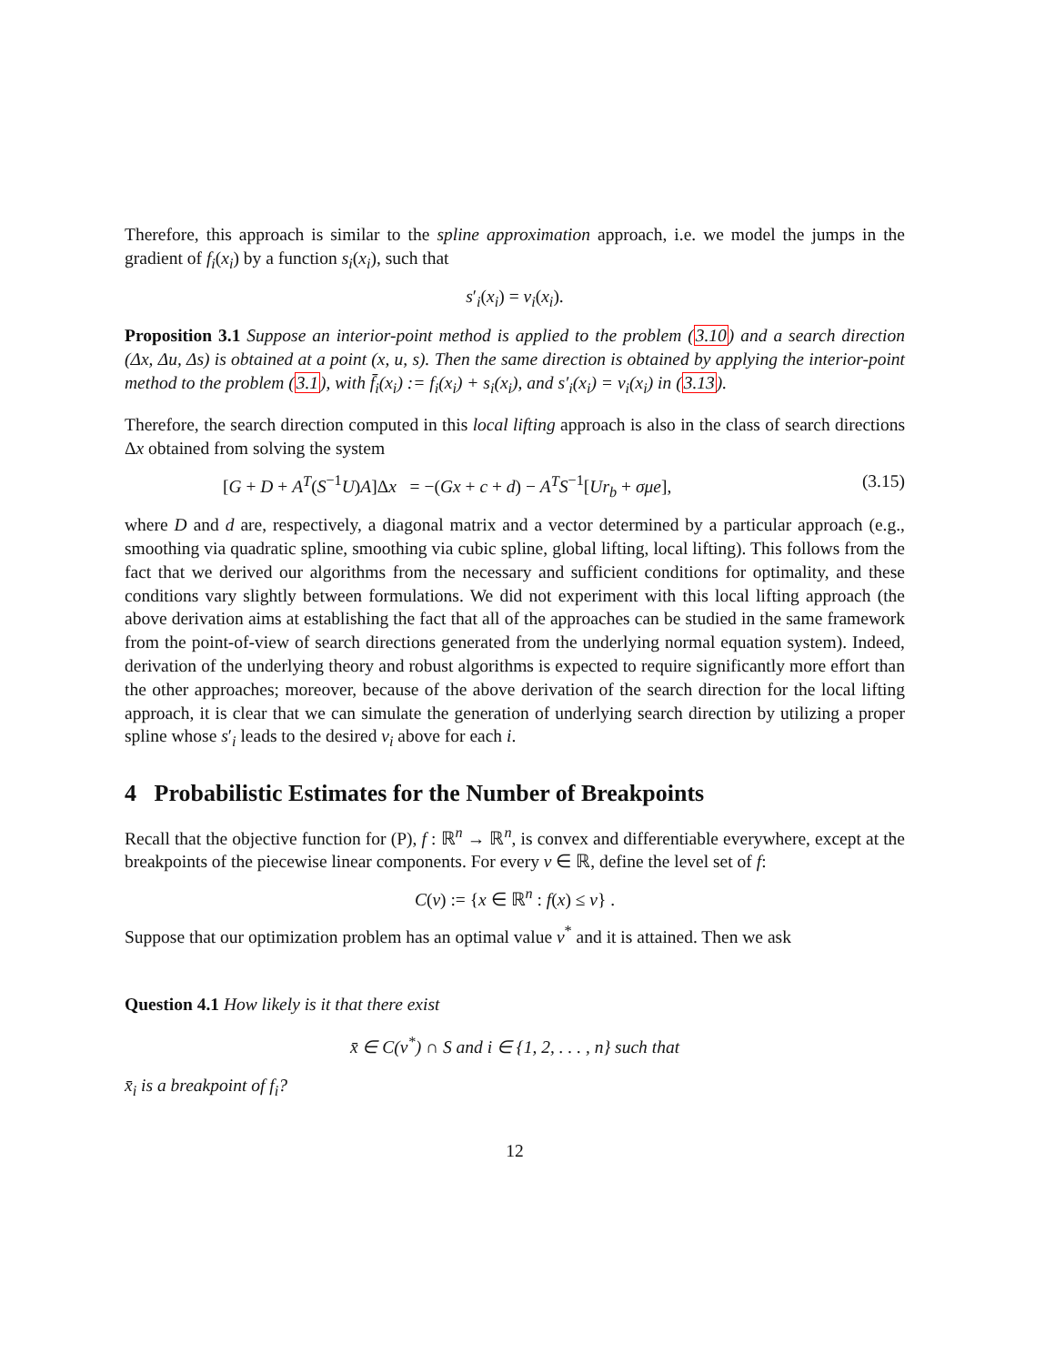Therefore, this approach is similar to the spline approximation approach, i.e. we model the jumps in the gradient of f<sub>i</sub>(x<sub>i</sub>) by a function s<sub>i</sub>(x<sub>i</sub>), such that
s′<sub>i</sub>(x<sub>i</sub>) = v<sub>i</sub>(x<sub>i</sub>).
Proposition 3.1 Suppose an interior-point method is applied to the problem (3.10) and a search direction (Δx, Δu, Δs) is obtained at a point (x, u, s). Then the same direction is obtained by applying the interior-point method to the problem (3.1), with f̄<sub>i</sub>(x<sub>i</sub>) := f<sub>i</sub>(x<sub>i</sub>) + s<sub>i</sub>(x<sub>i</sub>), and s′<sub>i</sub>(x<sub>i</sub>) = v<sub>i</sub>(x<sub>i</sub>) in (3.13).
Therefore, the search direction computed in this local lifting approach is also in the class of search directions Δx obtained from solving the system
[G + D + A<sup>T</sup>(S<sup>−1</sup>U)A]Δx = −(Gx + c + d) − A<sup>T</sup>S<sup>−1</sup>[Ur<sub>b</sub> + σμe], (3.15)
where D and d are, respectively, a diagonal matrix and a vector determined by a particular approach (e.g., smoothing via quadratic spline, smoothing via cubic spline, global lifting, local lifting). This follows from the fact that we derived our algorithms from the necessary and sufficient conditions for optimality, and these conditions vary slightly between formulations. We did not experiment with this local lifting approach (the above derivation aims at establishing the fact that all of the approaches can be studied in the same framework from the point-of-view of search directions generated from the underlying normal equation system). Indeed, derivation of the underlying theory and robust algorithms is expected to require significantly more effort than the other approaches; moreover, because of the above derivation of the search direction for the local lifting approach, it is clear that we can simulate the generation of underlying search direction by utilizing a proper spline whose s′<sub>i</sub> leads to the desired v<sub>i</sub> above for each i.
4 Probabilistic Estimates for the Number of Breakpoints
Recall that the objective function for (P), f : ℝ<sup>n</sup> → ℝ<sup>n</sup>, is convex and differentiable everywhere, except at the breakpoints of the piecewise linear components. For every v ∈ ℝ, define the level set of f:
C(v) := {x ∈ ℝ<sup>n</sup> : f(x) ≤ v} .
Suppose that our optimization problem has an optimal value v<sup>*</sup> and it is attained. Then we ask
Question 4.1 How likely is it that there exist
x̄ ∈ C(v<sup>*</sup>) ∩ S and i ∈ {1, 2, . . . , n} such that
x̄<sub>i</sub> is a breakpoint of f<sub>i</sub>?
12